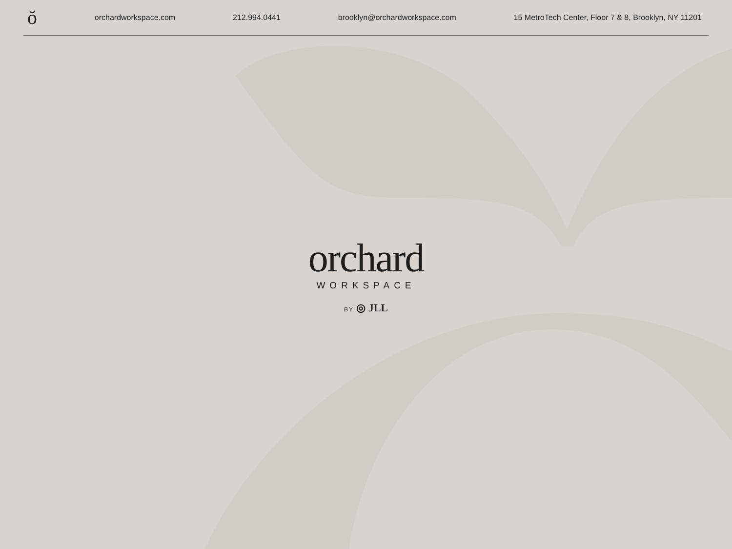ŏ orchardworkspace.com 212.994.0441 brooklyn@orchardworkspace.com 15 MetroTech Center, Floor 7 & 8, Brooklyn, NY 11201
orchard
WORKSPACE
BY ◎ JLL